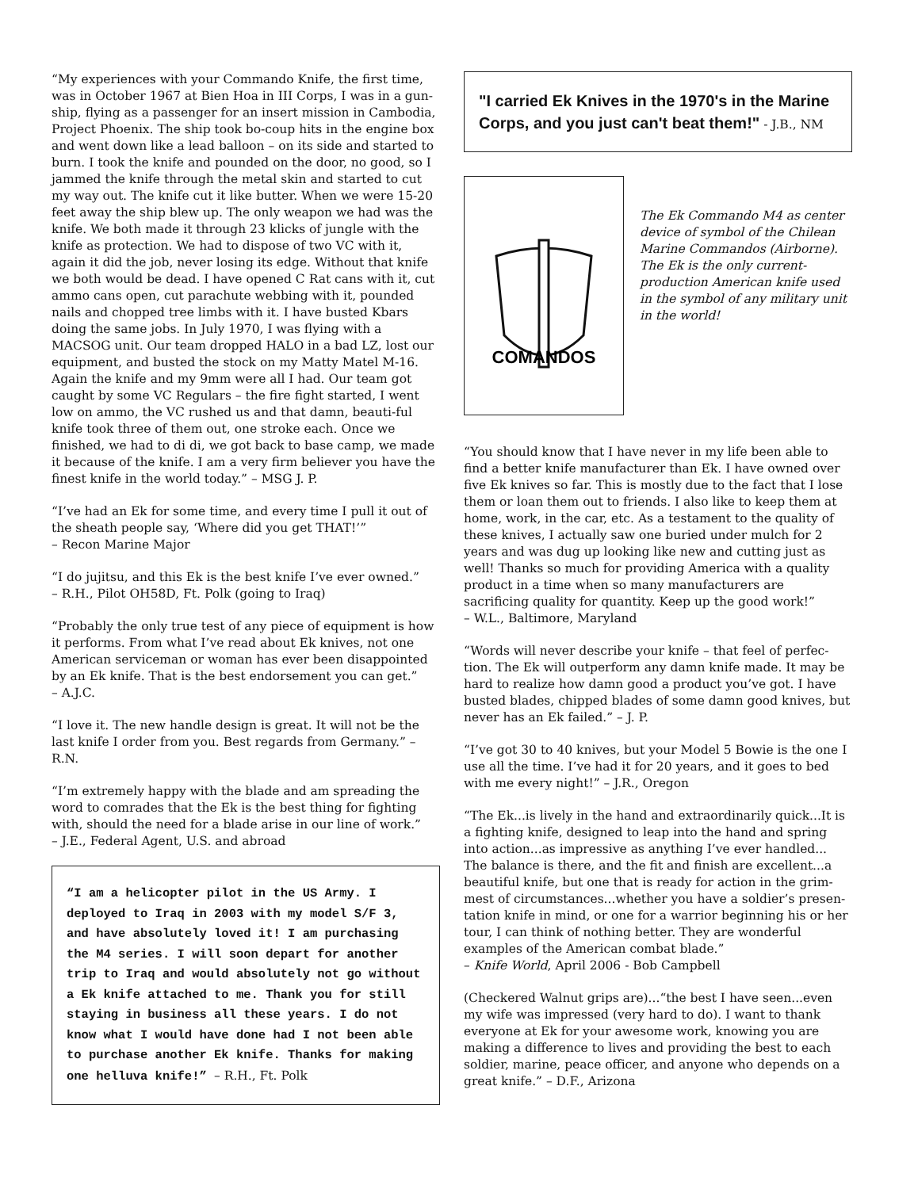“My experiences with your Commando Knife, the first time, was in October 1967 at Bien Hoa in III Corps, I was in a gun-ship, flying as a passenger for an insert mission in Cambodia, Project Phoenix. The ship took bo-coup hits in the engine box and went down like a lead balloon – on its side and started to burn. I took the knife and pounded on the door, no good, so I jammed the knife through the metal skin and started to cut my way out. The knife cut it like butter. When we were 15-20 feet away the ship blew up. The only weapon we had was the knife. We both made it through 23 klicks of jungle with the knife as protection. We had to dispose of two VC with it, again it did the job, never losing its edge. Without that knife we both would be dead. I have opened C Rat cans with it, cut ammo cans open, cut parachute webbing with it, pounded nails and chopped tree limbs with it. I have busted Kbars doing the same jobs. In July 1970, I was flying with a MACSOG unit. Our team dropped HALO in a bad LZ, lost our equipment, and busted the stock on my Matty Matel M-16. Again the knife and my 9mm were all I had. Our team got caught by some VC Regulars – the fire fight started, I went low on ammo, the VC rushed us and that damn, beauti-ful knife took three of them out, one stroke each. Once we finished, we had to di di, we got back to base camp, we made it because of the knife. I am a very firm believer you have the finest knife in the world today.” – MSG J. P.
“I’ve had an Ek for some time, and every time I pull it out of the sheath people say, ‘Where did you get THAT!’”
– Recon Marine Major
“I do jujitsu, and this Ek is the best knife I’ve ever owned.”
– R.H., Pilot OH58D, Ft. Polk (going to Iraq)
“Probably the only true test of any piece of equipment is how it performs. From what I’ve read about Ek knives, not one American serviceman or woman has ever been disappointed by an Ek knife. That is the best endorsement you can get.”
– A.J.C.
“I love it. The new handle design is great. It will not be the last knife I order from you. Best regards from Germany.” – R.N.
“I’m extremely happy with the blade and am spreading the word to comrades that the Ek is the best thing for fighting with, should the need for a blade arise in our line of work.”
– J.E., Federal Agent, U.S. and abroad
“I am a helicopter pilot in the US Army. I deployed to Iraq in 2003 with my model S/F 3, and have absolutely loved it! I am purchasing the M4 series. I will soon depart for another trip to Iraq and would absolutely not go without a Ek knife attached to me. Thank you for still staying in business all these years. I do not know what I would have done had I not been able to purchase another Ek knife. Thanks for making one helluva knife!” – R.H., Ft. Polk
"I carried Ek Knives in the 1970's in the Marine Corps, and you just can't beat them!" - J.B., NM
COMANDOS
The Ek Commando M4 as center device of symbol of the Chilean Marine Commandos (Airborne). The Ek is the only current-production American knife used in the symbol of any military unit in the world!
“You should know that I have never in my life been able to find a better knife manufacturer than Ek. I have owned over five Ek knives so far. This is mostly due to the fact that I lose them or loan them out to friends. I also like to keep them at home, work, in the car, etc. As a testament to the quality of these knives, I actually saw one buried under mulch for 2 years and was dug up looking like new and cutting just as well! Thanks so much for providing America with a quality product in a time when so many manufacturers are sacrificing quality for quantity. Keep up the good work!”
– W.L., Baltimore, Maryland
“Words will never describe your knife – that feel of perfec-tion. The Ek will outperform any damn knife made. It may be hard to realize how damn good a product you’ve got. I have busted blades, chipped blades of some damn good knives, but never has an Ek failed.” – J. P.
“I’ve got 30 to 40 knives, but your Model 5 Bowie is the one I use all the time. I’ve had it for 20 years, and it goes to bed with me every night!” – J.R., Oregon
“The Ek...is lively in the hand and extraordinarily quick...It is a fighting knife, designed to leap into the hand and spring into action...as impressive as anything I’ve ever handled... The balance is there, and the fit and finish are excellent...a beautiful knife, but one that is ready for action in the grim-mest of circumstances...whether you have a soldier’s presen-tation knife in mind, or one for a warrior beginning his or her tour, I can think of nothing better. They are wonderful examples of the American combat blade.”
– Knife World, April 2006 - Bob Campbell
(Checkered Walnut grips are)...“the best I have seen...even my wife was impressed (very hard to do). I want to thank everyone at Ek for your awesome work, knowing you are making a difference to lives and providing the best to each soldier, marine, peace officer, and anyone who depends on a great knife.” – D.F., Arizona